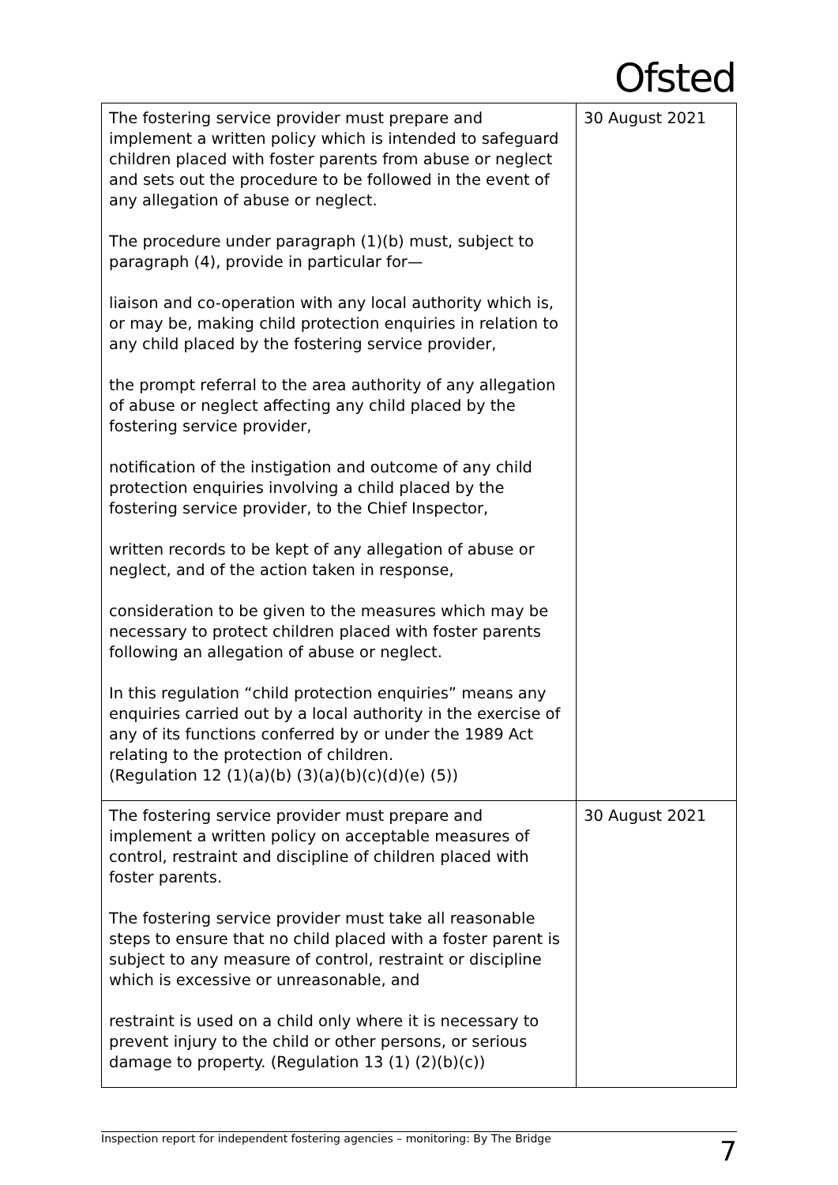Ofsted
| The fostering service provider must prepare and implement a written policy which is intended to safeguard children placed with foster parents from abuse or neglect and sets out the procedure to be followed in the event of any allegation of abuse or neglect. The procedure under paragraph (1)(b) must, subject to paragraph (4), provide in particular for— liaison and co-operation with any local authority which is, or may be, making child protection enquiries in relation to any child placed by the fostering service provider, the prompt referral to the area authority of any allegation of abuse or neglect affecting any child placed by the fostering service provider, notification of the instigation and outcome of any child protection enquiries involving a child placed by the fostering service provider, to the Chief Inspector, written records to be kept of any allegation of abuse or neglect, and of the action taken in response, consideration to be given to the measures which may be necessary to protect children placed with foster parents following an allegation of abuse or neglect. In this regulation “child protection enquiries” means any enquiries carried out by a local authority in the exercise of any of its functions conferred by or under the 1989 Act relating to the protection of children. (Regulation 12 (1)(a)(b) (3)(a)(b)(c)(d)(e) (5)) | 30 August 2021 |
| The fostering service provider must prepare and implement a written policy on acceptable measures of control, restraint and discipline of children placed with foster parents. The fostering service provider must take all reasonable steps to ensure that no child placed with a foster parent is subject to any measure of control, restraint or discipline which is excessive or unreasonable, and restraint is used on a child only where it is necessary to prevent injury to the child or other persons, or serious damage to property. (Regulation 13 (1) (2)(b)(c)) | 30 August 2021 |
Inspection report for independent fostering agencies – monitoring: By The Bridge 7